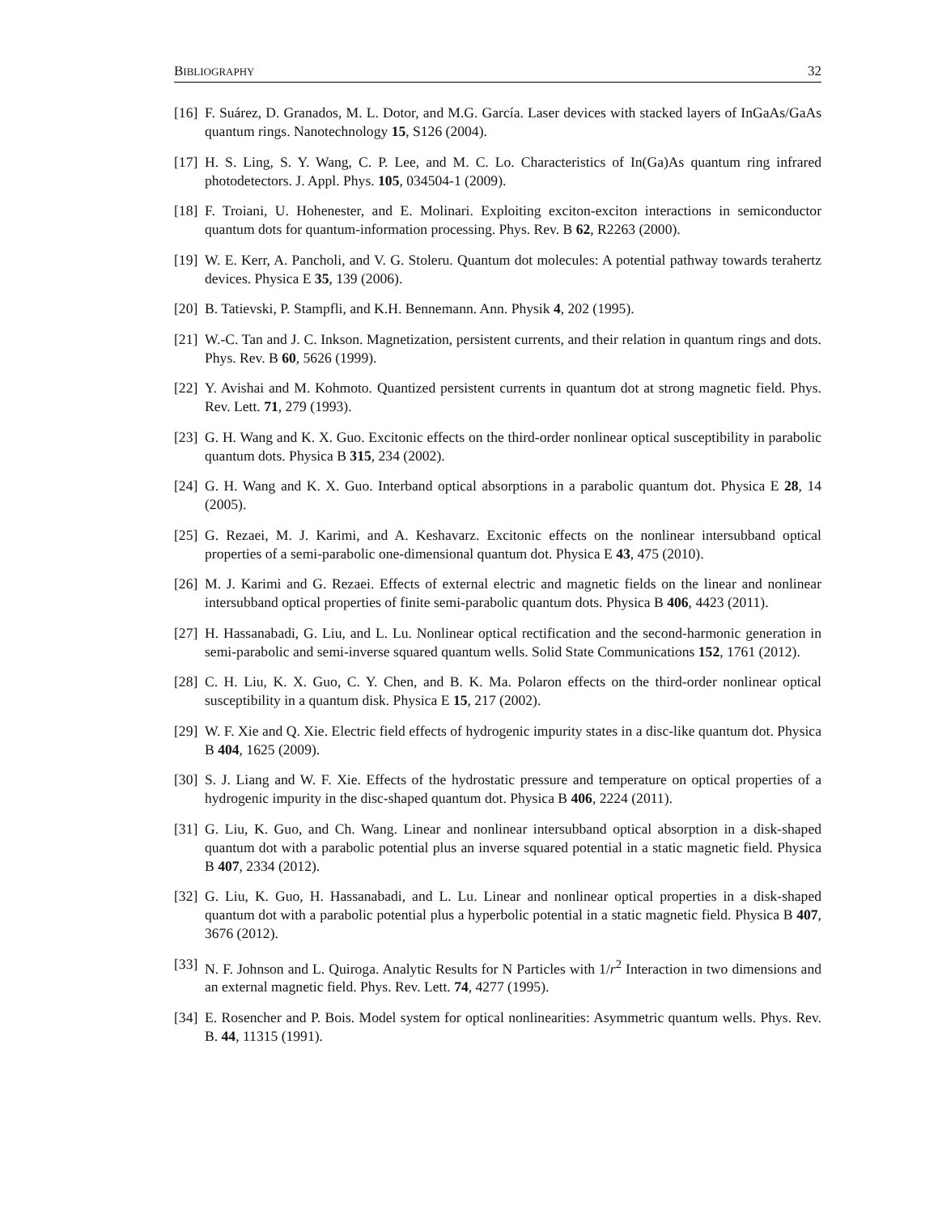BIBLIOGRAPHY 32
[16] F. Suárez, D. Granados, M. L. Dotor, and M.G. García. Laser devices with stacked layers of InGaAs/GaAs quantum rings. Nanotechnology 15, S126 (2004).
[17] H. S. Ling, S. Y. Wang, C. P. Lee, and M. C. Lo. Characteristics of In(Ga)As quantum ring infrared photodetectors. J. Appl. Phys. 105, 034504-1 (2009).
[18] F. Troiani, U. Hohenester, and E. Molinari. Exploiting exciton-exciton interactions in semiconductor quantum dots for quantum-information processing. Phys. Rev. B 62, R2263 (2000).
[19] W. E. Kerr, A. Pancholi, and V. G. Stoleru. Quantum dot molecules: A potential pathway towards terahertz devices. Physica E 35, 139 (2006).
[20] B. Tatievski, P. Stampfli, and K.H. Bennemann. Ann. Physik 4, 202 (1995).
[21] W.-C. Tan and J. C. Inkson. Magnetization, persistent currents, and their relation in quantum rings and dots. Phys. Rev. B 60, 5626 (1999).
[22] Y. Avishai and M. Kohmoto. Quantized persistent currents in quantum dot at strong magnetic field. Phys. Rev. Lett. 71, 279 (1993).
[23] G. H. Wang and K. X. Guo. Excitonic effects on the third-order nonlinear optical susceptibility in parabolic quantum dots. Physica B 315, 234 (2002).
[24] G. H. Wang and K. X. Guo. Interband optical absorptions in a parabolic quantum dot. Physica E 28, 14 (2005).
[25] G. Rezaei, M. J. Karimi, and A. Keshavarz. Excitonic effects on the nonlinear intersubband optical properties of a semi-parabolic one-dimensional quantum dot. Physica E 43, 475 (2010).
[26] M. J. Karimi and G. Rezaei. Effects of external electric and magnetic fields on the linear and nonlinear intersubband optical properties of finite semi-parabolic quantum dots. Physica B 406, 4423 (2011).
[27] H. Hassanabadi, G. Liu, and L. Lu. Nonlinear optical rectification and the second-harmonic generation in semi-parabolic and semi-inverse squared quantum wells. Solid State Communications 152, 1761 (2012).
[28] C. H. Liu, K. X. Guo, C. Y. Chen, and B. K. Ma. Polaron effects on the third-order nonlinear optical susceptibility in a quantum disk. Physica E 15, 217 (2002).
[29] W. F. Xie and Q. Xie. Electric field effects of hydrogenic impurity states in a disc-like quantum dot. Physica B 404, 1625 (2009).
[30] S. J. Liang and W. F. Xie. Effects of the hydrostatic pressure and temperature on optical properties of a hydrogenic impurity in the disc-shaped quantum dot. Physica B 406, 2224 (2011).
[31] G. Liu, K. Guo, and Ch. Wang. Linear and nonlinear intersubband optical absorption in a disk-shaped quantum dot with a parabolic potential plus an inverse squared potential in a static magnetic field. Physica B 407, 2334 (2012).
[32] G. Liu, K. Guo, H. Hassanabadi, and L. Lu. Linear and nonlinear optical properties in a disk-shaped quantum dot with a parabolic potential plus a hyperbolic potential in a static magnetic field. Physica B 407, 3676 (2012).
[33] N. F. Johnson and L. Quiroga. Analytic Results for N Particles with 1/r<sup>2</sup> Interaction in two dimensions and an external magnetic field. Phys. Rev. Lett. 74, 4277 (1995).
[34] E. Rosencher and P. Bois. Model system for optical nonlinearities: Asymmetric quantum wells. Phys. Rev. B. 44, 11315 (1991).